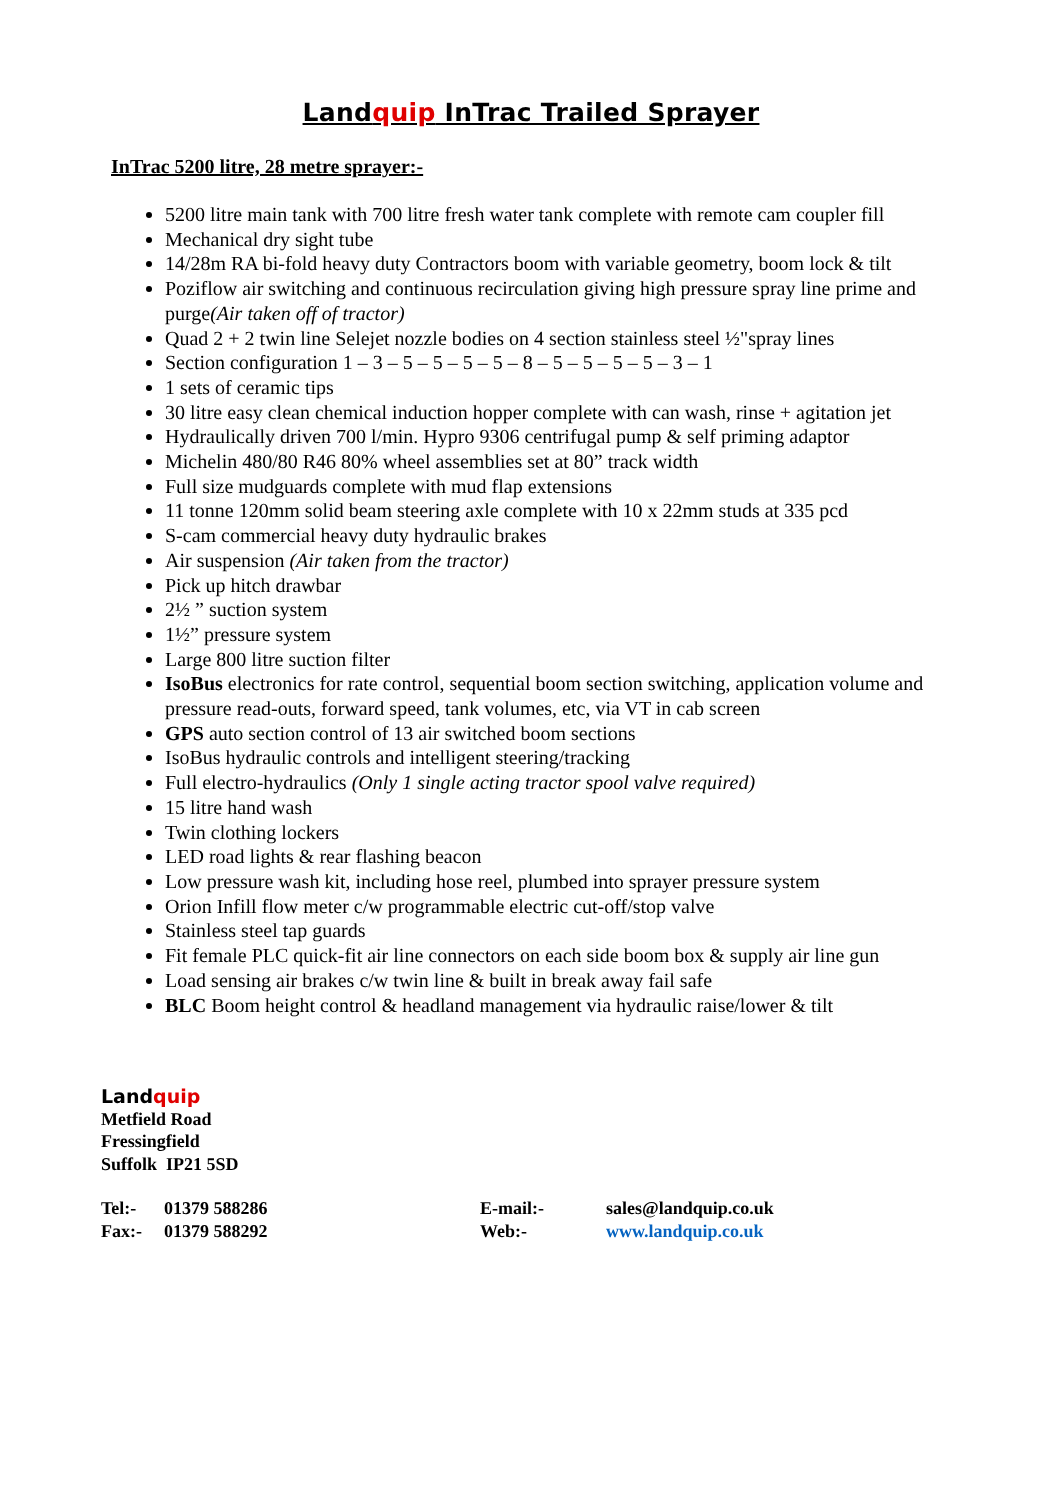Landquip InTrac Trailed Sprayer
InTrac 5200 litre, 28 metre sprayer:-
5200 litre main tank with 700 litre fresh water tank complete with remote cam coupler fill
Mechanical dry sight tube
14/28m RA bi-fold heavy duty Contractors boom with variable geometry, boom lock & tilt
Poziflow air switching and continuous recirculation giving high pressure spray line prime and purge(Air taken off of tractor)
Quad 2 + 2 twin line Selejet nozzle bodies on 4 section stainless steel ½"spray lines
Section configuration 1 – 3 – 5 – 5 – 5 – 5 – 8 – 5 – 5 – 5 – 5 – 3 – 1
1 sets of ceramic tips
30 litre easy clean chemical induction hopper complete with can wash, rinse + agitation jet
Hydraulically driven 700 l/min. Hypro 9306 centrifugal pump & self priming adaptor
Michelin 480/80 R46 80% wheel assemblies set at 80” track width
Full size mudguards complete with mud flap extensions
11 tonne 120mm solid beam steering axle complete with 10 x 22mm studs at 335 pcd
S-cam commercial heavy duty hydraulic brakes
Air suspension (Air taken from the tractor)
Pick up hitch drawbar
2½ ” suction system
1½” pressure system
Large 800 litre suction filter
IsoBus electronics for rate control, sequential boom section switching, application volume and pressure read-outs, forward speed, tank volumes, etc, via VT in cab screen
GPS auto section control of 13 air switched boom sections
IsoBus hydraulic controls and intelligent steering/tracking
Full electro-hydraulics (Only 1 single acting tractor spool valve required)
15 litre hand wash
Twin clothing lockers
LED road lights & rear flashing beacon
Low pressure wash kit, including hose reel, plumbed into sprayer pressure system
Orion Infill flow meter c/w programmable electric cut-off/stop valve
Stainless steel tap guards
Fit female PLC quick-fit air line connectors on each side boom box & supply air line gun
Load sensing air brakes c/w twin line & built in break away fail safe
BLC Boom height control & headland management via hydraulic raise/lower & tilt
Landquip
Metfield Road
Fressingfield
Suffolk IP21 5SD
| Tel:- | 01379 588286 | E-mail:- | sales@landquip.co.uk |
| Fax:- | 01379 588292 | Web:- | www.landquip.co.uk |